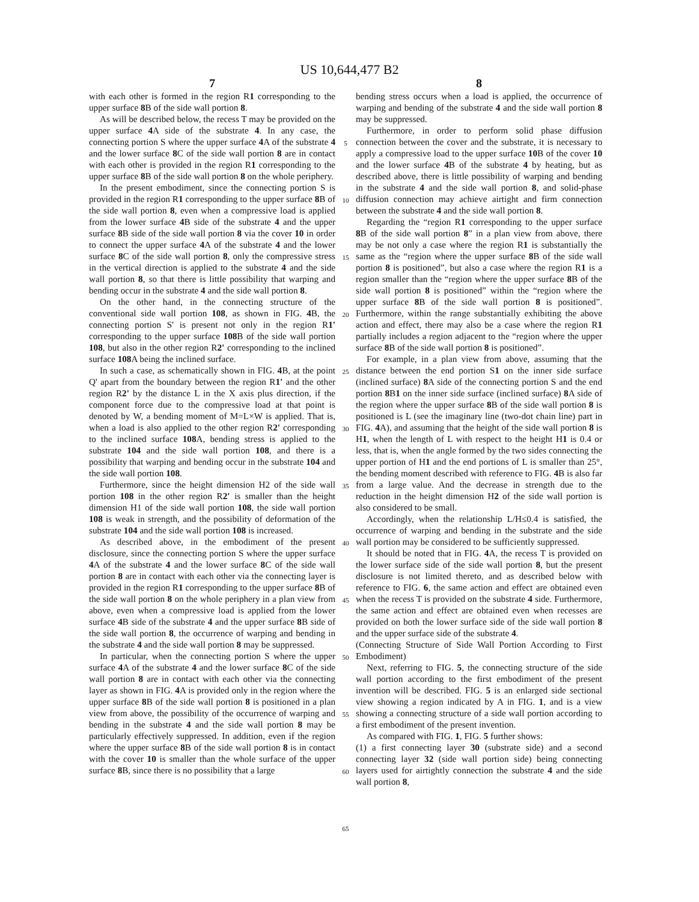US 10,644,477 B2
7
with each other is formed in the region R1 corresponding to the upper surface 8 B of the side wall portion 8.
As will be described below, the recess T may be provided on the upper surface 4 A side of the substrate 4. In any case, the connecting portion S where the upper surface 4 A of the substrate 4 and the lower surface 8 C of the side wall portion 8 are in contact with each other is provided in the region R1 corresponding to the upper surface 8 B of the side wall portion 8 on the whole periphery.
In the present embodiment, since the connecting portion S is provided in the region R1 corresponding to the upper surface 8 B of the side wall portion 8, even when a compressive load is applied from the lower surface 4 B side of the substrate 4 and the upper surface 8 B side of the side wall portion 8 via the cover 10 in order to connect the upper surface 4 A of the substrate 4 and the lower surface 8 C of the side wall portion 8, only the compressive stress in the vertical direction is applied to the substrate 4 and the side wall portion 8, so that there is little possibility that warping and bending occur in the substrate 4 and the side wall portion 8.
On the other hand, in the connecting structure of the conventional side wall portion 108, as shown in FIG. 4 B, the connecting portion S' is present not only in the region R1' corresponding to the upper surface 108 B of the side wall portion 108, but also in the other region R2' corresponding to the inclined surface 108 A being the inclined surface.
In such a case, as schematically shown in FIG. 4 B, at the point Q' apart from the boundary between the region R1' and the other region R2' by the distance L in the X axis plus direction, if the component force due to the compressive load at that point is denoted by W, a bending moment of M=L×W is applied. That is, when a load is also applied to the other region R2' corresponding to the inclined surface 108 A, bending stress is applied to the substrate 104 and the side wall portion 108, and there is a possibility that warping and bending occur in the substrate 104 and the side wall portion 108.
Furthermore, since the height dimension H2 of the side wall portion 108 in the other region R2' is smaller than the height dimension H1 of the side wall portion 108, the side wall portion 108 is weak in strength, and the possibility of deformation of the substrate 104 and the side wall portion 108 is increased.
As described above, in the embodiment of the present disclosure, since the connecting portion S where the upper surface 4 A of the substrate 4 and the lower surface 8 C of the side wall portion 8 are in contact with each other via the connecting layer is provided in the region R1 corresponding to the upper surface 8 B of the side wall portion 8 on the whole periphery in a plan view from above, even when a compressive load is applied from the lower surface 4 B side of the substrate 4 and the upper surface 8 B side of the side wall portion 8, the occurrence of warping and bending in the substrate 4 and the side wall portion 8 may be suppressed.
In particular, when the connecting portion S where the upper surface 4 A of the substrate 4 and the lower surface 8 C of the side wall portion 8 are in contact with each other via the connecting layer as shown in FIG. 4 A is provided only in the region where the upper surface 8 B of the side wall portion 8 is positioned in a plan view from above, the possibility of the occurrence of warping and bending in the substrate 4 and the side wall portion 8 may be particularly effectively suppressed. In addition, even if the region where the upper surface 8 B of the side wall portion 8 is in contact with the cover 10 is smaller than the whole surface of the upper surface 8 B, since there is no possibility that a large
5
10
15
20
25
30
35
40
45
50
55
60
65
8
bending stress occurs when a load is applied, the occurrence of warping and bending of the substrate 4 and the side wall portion 8 may be suppressed.
Furthermore, in order to perform solid phase diffusion connection between the cover and the substrate, it is necessary to apply a compressive load to the upper surface 10 B of the cover 10 and the lower surface 4 B of the substrate 4 by heating, but as described above, there is little possibility of warping and bending in the substrate 4 and the side wall portion 8, and solid-phase diffusion connection may achieve airtight and firm connection between the substrate 4 and the side wall portion 8.
Regarding the “region R1 corresponding to the upper surface 8 B of the side wall portion 8” in a plan view from above, there may be not only a case where the region R1 is substantially the same as the “region where the upper surface 8 B of the side wall portion 8 is positioned”, but also a case where the region R1 is a region smaller than the “region where the upper surface 8 B of the side wall portion 8 is positioned” within the “region where the upper surface 8 B of the side wall portion 8 is positioned”. Furthermore, within the range substantially exhibiting the above action and effect, there may also be a case where the region R1 partially includes a region adjacent to the “region where the upper surface 8 B of the side wall portion 8 is positioned”.
For example, in a plan view from above, assuming that the distance between the end portion S1 on the inner side surface (inclined surface) 8 A side of the connecting portion S and the end portion 8 B1 on the inner side surface (inclined surface) 8 A side of the region where the upper surface 8 B of the side wall portion 8 is positioned is L (see the imaginary line (two-dot chain line) part in FIG. 4 A), and assuming that the height of the side wall portion 8 is H1, when the length of L with respect to the height H1 is 0.4 or less, that is, when the angle formed by the two sides connecting the upper portion of H1 and the end portions of L is smaller than 25°, the bending moment described with reference to FIG. 4 B is also far from a large value. And the decrease in strength due to the reduction in the height dimension H2 of the side wall portion is also considered to be small.
Accordingly, when the relationship L/H≤0.4 is satisfied, the occurrence of warping and bending in the substrate and the side wall portion may be considered to be sufficiently suppressed.
It should be noted that in FIG. 4 A, the recess T is provided on the lower surface side of the side wall portion 8, but the present disclosure is not limited thereto, and as described below with reference to FIG. 6, the same action and effect are obtained even when the recess T is provided on the substrate 4 side. Furthermore, the same action and effect are obtained even when recesses are provided on both the lower surface side of the side wall portion 8 and the upper surface side of the substrate 4.
(Connecting Structure of Side Wall Portion According to First Embodiment)
Next, referring to FIG. 5, the connecting structure of the side wall portion according to the first embodiment of the present invention will be described. FIG. 5 is an enlarged side sectional view showing a region indicated by A in FIG. 1, and is a view showing a connecting structure of a side wall portion according to a first embodiment of the present invention.
As compared with FIG. 1, FIG. 5 further shows:
(1) a first connecting layer 30 (substrate side) and a second connecting layer 32 (side wall portion side) being connecting layers used for airtightly connection the substrate 4 and the side wall portion 8,